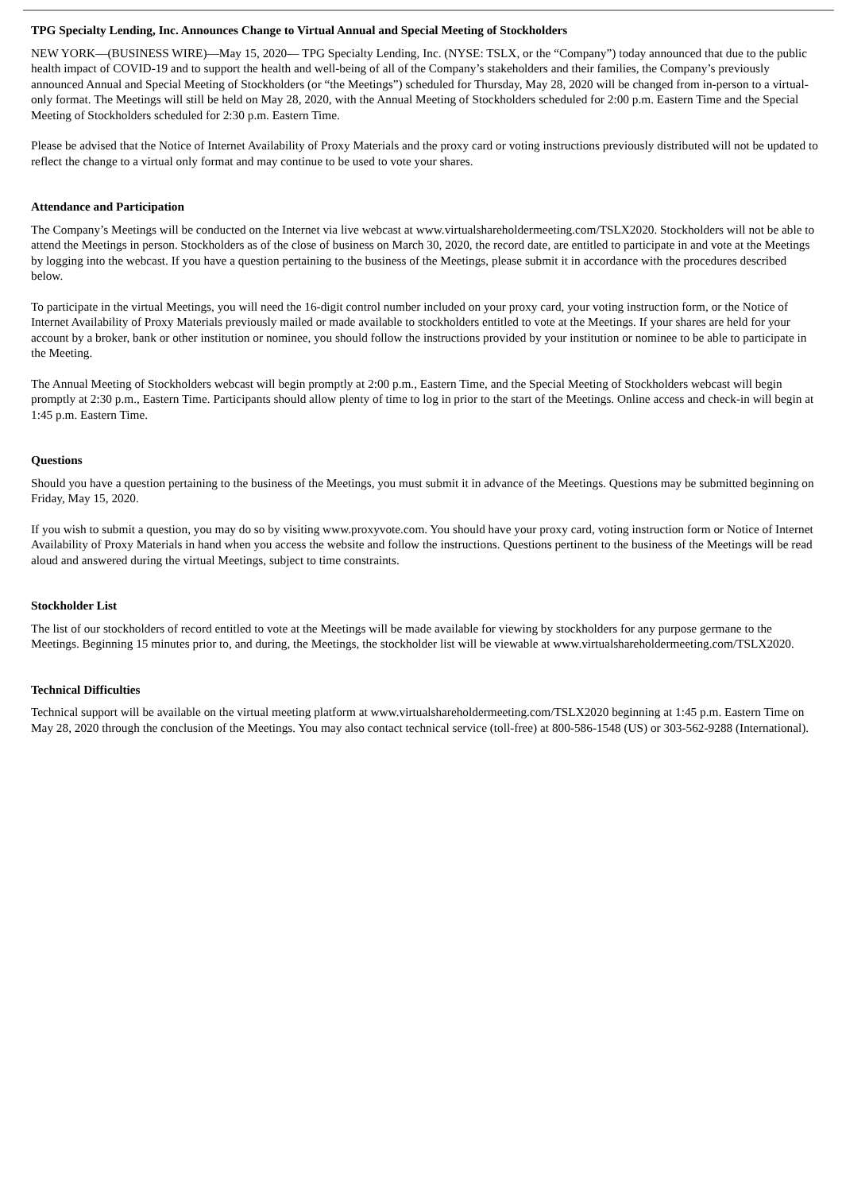TPG Specialty Lending, Inc. Announces Change to Virtual Annual and Special Meeting of Stockholders
NEW YORK—(BUSINESS WIRE)—May 15, 2020— TPG Specialty Lending, Inc. (NYSE: TSLX, or the “Company”) today announced that due to the public health impact of COVID-19 and to support the health and well-being of all of the Company’s stakeholders and their families, the Company’s previously announced Annual and Special Meeting of Stockholders (or “the Meetings”) scheduled for Thursday, May 28, 2020 will be changed from in-person to a virtual-only format. The Meetings will still be held on May 28, 2020, with the Annual Meeting of Stockholders scheduled for 2:00 p.m. Eastern Time and the Special Meeting of Stockholders scheduled for 2:30 p.m. Eastern Time.
Please be advised that the Notice of Internet Availability of Proxy Materials and the proxy card or voting instructions previously distributed will not be updated to reflect the change to a virtual only format and may continue to be used to vote your shares.
Attendance and Participation
The Company’s Meetings will be conducted on the Internet via live webcast at www.virtualshareholdermeeting.com/TSLX2020. Stockholders will not be able to attend the Meetings in person. Stockholders as of the close of business on March 30, 2020, the record date, are entitled to participate in and vote at the Meetings by logging into the webcast. If you have a question pertaining to the business of the Meetings, please submit it in accordance with the procedures described below.
To participate in the virtual Meetings, you will need the 16-digit control number included on your proxy card, your voting instruction form, or the Notice of Internet Availability of Proxy Materials previously mailed or made available to stockholders entitled to vote at the Meetings. If your shares are held for your account by a broker, bank or other institution or nominee, you should follow the instructions provided by your institution or nominee to be able to participate in the Meeting.
The Annual Meeting of Stockholders webcast will begin promptly at 2:00 p.m., Eastern Time, and the Special Meeting of Stockholders webcast will begin promptly at 2:30 p.m., Eastern Time. Participants should allow plenty of time to log in prior to the start of the Meetings. Online access and check-in will begin at 1:45 p.m. Eastern Time.
Questions
Should you have a question pertaining to the business of the Meetings, you must submit it in advance of the Meetings. Questions may be submitted beginning on Friday, May 15, 2020.
If you wish to submit a question, you may do so by visiting www.proxyvote.com. You should have your proxy card, voting instruction form or Notice of Internet Availability of Proxy Materials in hand when you access the website and follow the instructions. Questions pertinent to the business of the Meetings will be read aloud and answered during the virtual Meetings, subject to time constraints.
Stockholder List
The list of our stockholders of record entitled to vote at the Meetings will be made available for viewing by stockholders for any purpose germane to the Meetings. Beginning 15 minutes prior to, and during, the Meetings, the stockholder list will be viewable at www.virtualshareholdermeeting.com/TSLX2020.
Technical Difficulties
Technical support will be available on the virtual meeting platform at www.virtualshareholdermeeting.com/TSLX2020 beginning at 1:45 p.m. Eastern Time on May 28, 2020 through the conclusion of the Meetings. You may also contact technical service (toll-free) at 800-586-1548 (US) or 303-562-9288 (International).